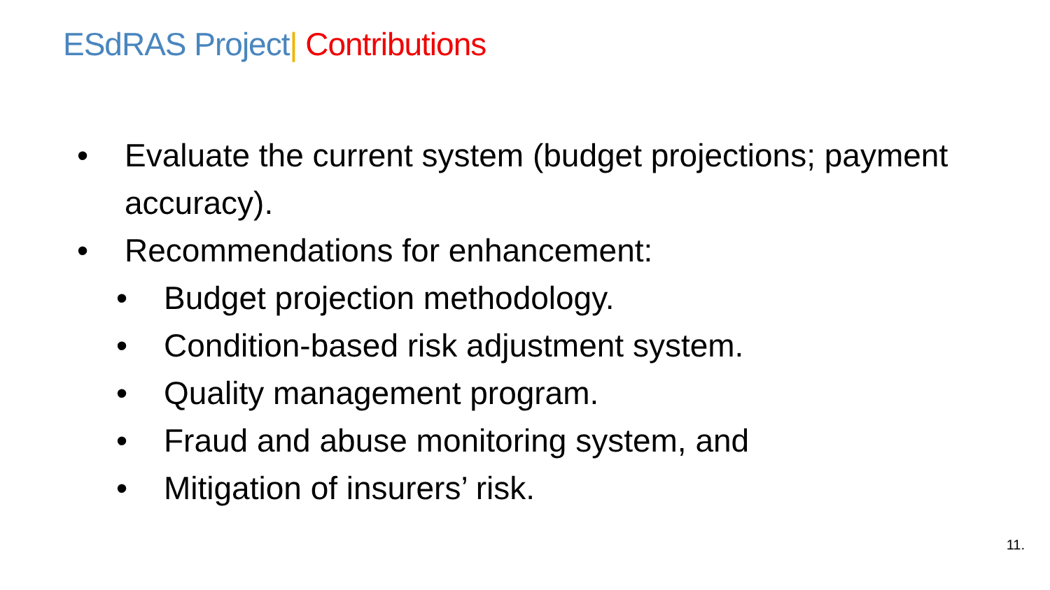ESdRAS Project| Contributions
• Evaluate the current system (budget projections; payment accuracy).
• Recommendations for enhancement:
• Budget projection methodology.
• Condition-based risk adjustment system.
• Quality management program.
• Fraud and abuse monitoring system, and
• Mitigation of insurers’ risk.
11.